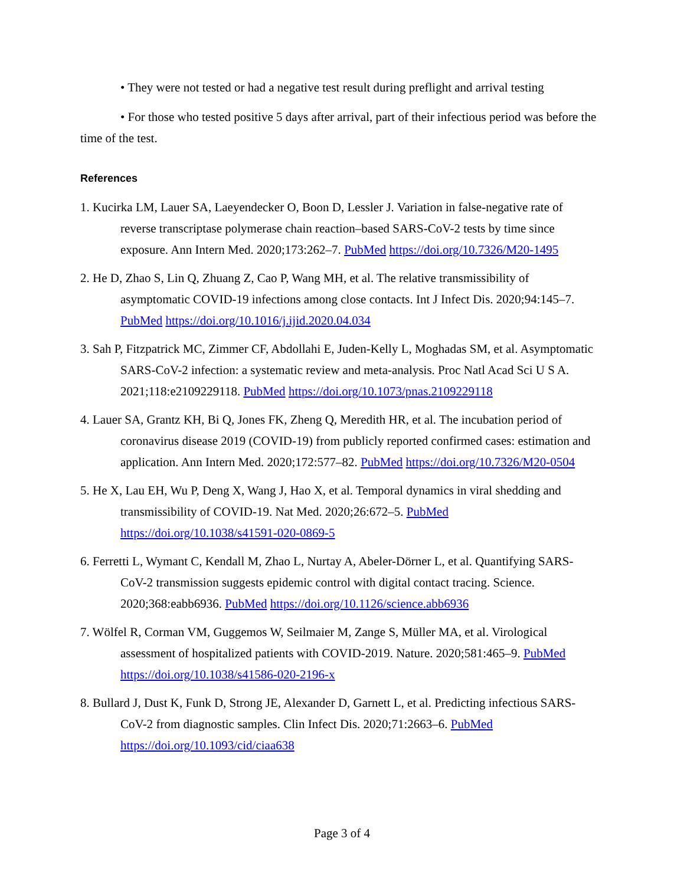• They were not tested or had a negative test result during preflight and arrival testing
• For those who tested positive 5 days after arrival, part of their infectious period was before the time of the test.
References
1. Kucirka LM, Lauer SA, Laeyendecker O, Boon D, Lessler J. Variation in false-negative rate of reverse transcriptase polymerase chain reaction–based SARS-CoV-2 tests by time since exposure. Ann Intern Med. 2020;173:262–7. PubMed https://doi.org/10.7326/M20-1495
2. He D, Zhao S, Lin Q, Zhuang Z, Cao P, Wang MH, et al. The relative transmissibility of asymptomatic COVID-19 infections among close contacts. Int J Infect Dis. 2020;94:145–7. PubMed https://doi.org/10.1016/j.ijid.2020.04.034
3. Sah P, Fitzpatrick MC, Zimmer CF, Abdollahi E, Juden-Kelly L, Moghadas SM, et al. Asymptomatic SARS-CoV-2 infection: a systematic review and meta-analysis. Proc Natl Acad Sci U S A. 2021;118:e2109229118. PubMed https://doi.org/10.1073/pnas.2109229118
4. Lauer SA, Grantz KH, Bi Q, Jones FK, Zheng Q, Meredith HR, et al. The incubation period of coronavirus disease 2019 (COVID-19) from publicly reported confirmed cases: estimation and application. Ann Intern Med. 2020;172:577–82. PubMed https://doi.org/10.7326/M20-0504
5. He X, Lau EH, Wu P, Deng X, Wang J, Hao X, et al. Temporal dynamics in viral shedding and transmissibility of COVID-19. Nat Med. 2020;26:672–5. PubMed https://doi.org/10.1038/s41591-020-0869-5
6. Ferretti L, Wymant C, Kendall M, Zhao L, Nurtay A, Abeler-Dörner L, et al. Quantifying SARS-CoV-2 transmission suggests epidemic control with digital contact tracing. Science. 2020;368:eabb6936. PubMed https://doi.org/10.1126/science.abb6936
7. Wölfel R, Corman VM, Guggemos W, Seilmaier M, Zange S, Müller MA, et al. Virological assessment of hospitalized patients with COVID-2019. Nature. 2020;581:465–9. PubMed https://doi.org/10.1038/s41586-020-2196-x
8. Bullard J, Dust K, Funk D, Strong JE, Alexander D, Garnett L, et al. Predicting infectious SARS-CoV-2 from diagnostic samples. Clin Infect Dis. 2020;71:2663–6. PubMed https://doi.org/10.1093/cid/ciaa638
Page 3 of 4